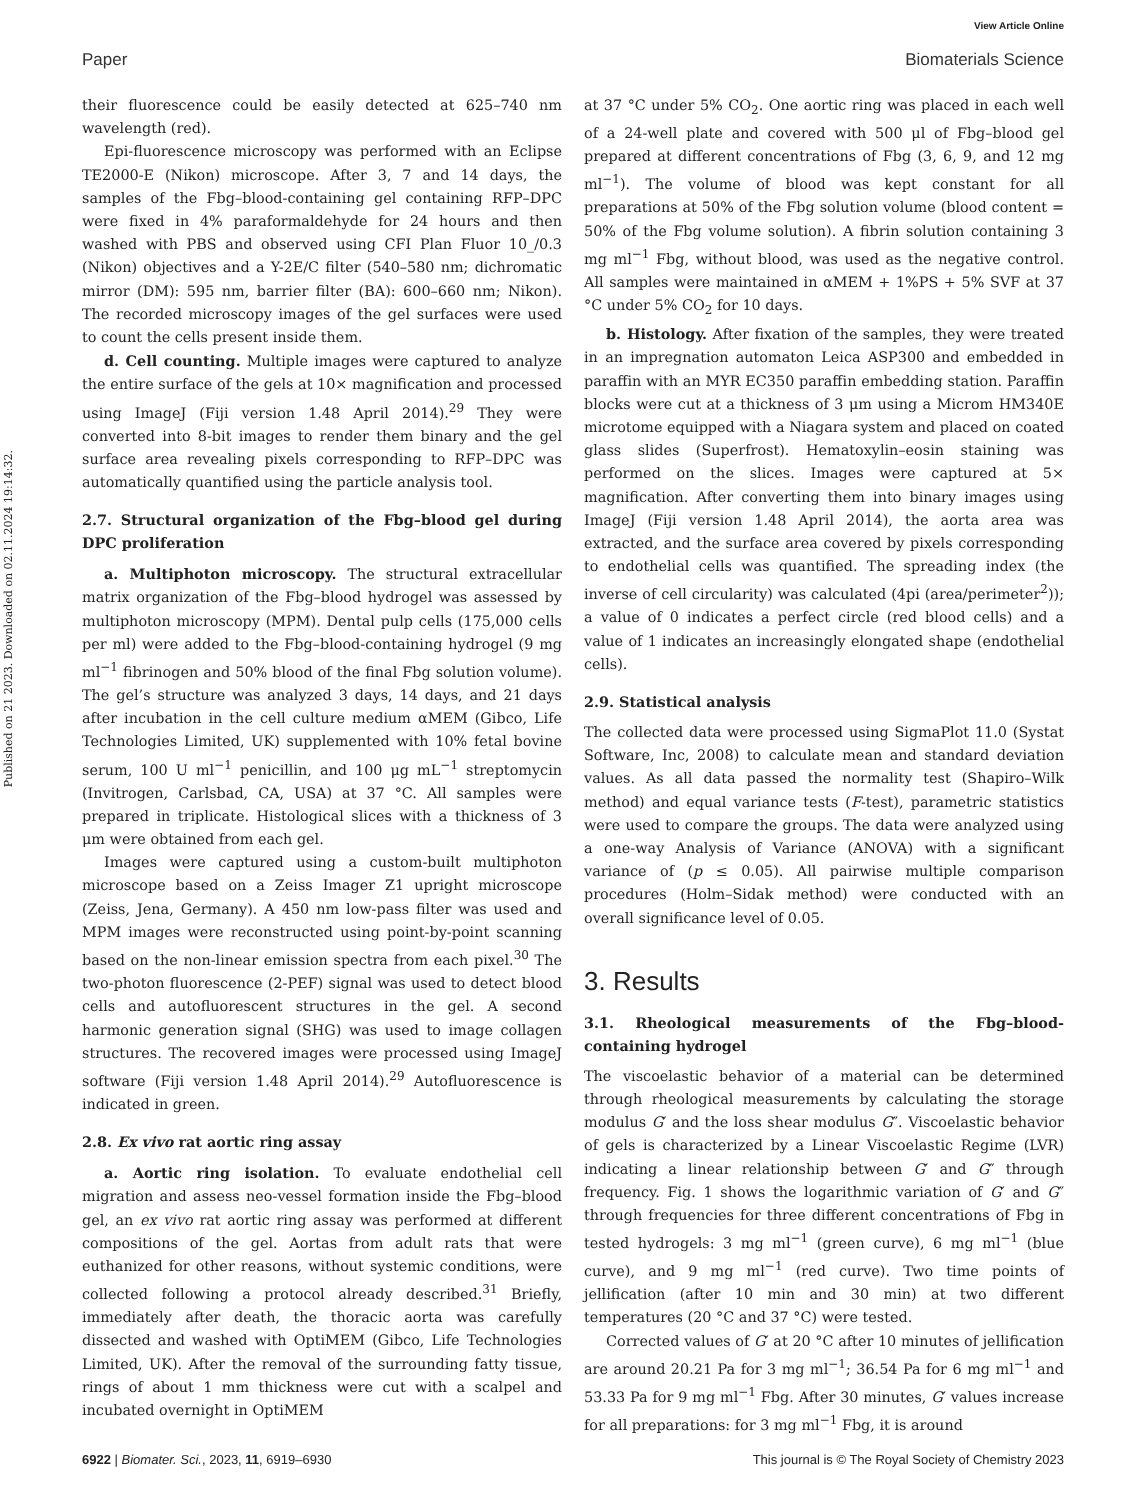View Article Online
Paper Biomaterials Science
Published on 21 2023. Downloaded on 02.11.2024 19:14:32.
their fluorescence could be easily detected at 625–740 nm wavelength (red).
Epi-fluorescence microscopy was performed with an Eclipse TE2000-E (Nikon) microscope. After 3, 7 and 14 days, the samples of the Fbg–blood-containing gel containing RFP–DPC were fixed in 4% paraformaldehyde for 24 hours and then washed with PBS and observed using CFI Plan Fluor 10_/0.3 (Nikon) objectives and a Y-2E/C filter (540–580 nm; dichromatic mirror (DM): 595 nm, barrier filter (BA): 600–660 nm; Nikon). The recorded microscopy images of the gel surfaces were used to count the cells present inside them.
d. Cell counting. Multiple images were captured to analyze the entire surface of the gels at 10× magnification and processed using ImageJ (Fiji version 1.48 April 2014).<sup>29</sup> They were converted into 8-bit images to render them binary and the gel surface area revealing pixels corresponding to RFP–DPC was automatically quantified using the particle analysis tool.
2.7. Structural organization of the Fbg–blood gel during DPC proliferation
a. Multiphoton microscopy. The structural extracellular matrix organization of the Fbg–blood hydrogel was assessed by multiphoton microscopy (MPM). Dental pulp cells (175,000 cells per ml) were added to the Fbg–blood-containing hydrogel (9 mg ml<sup>−1</sup> fibrinogen and 50% blood of the final Fbg solution volume). The gel’s structure was analyzed 3 days, 14 days, and 21 days after incubation in the cell culture medium αMEM (Gibco, Life Technologies Limited, UK) supplemented with 10% fetal bovine serum, 100 U ml<sup>−1</sup> penicillin, and 100 μg mL<sup>−1</sup> streptomycin (Invitrogen, Carlsbad, CA, USA) at 37 °C. All samples were prepared in triplicate. Histological slices with a thickness of 3 μm were obtained from each gel.
Images were captured using a custom-built multiphoton microscope based on a Zeiss Imager Z1 upright microscope (Zeiss, Jena, Germany). A 450 nm low-pass filter was used and MPM images were reconstructed using point-by-point scanning based on the non-linear emission spectra from each pixel.<sup>30</sup> The two-photon fluorescence (2-PEF) signal was used to detect blood cells and autofluorescent structures in the gel. A second harmonic generation signal (SHG) was used to image collagen structures. The recovered images were processed using ImageJ software (Fiji version 1.48 April 2014).<sup>29</sup> Autofluorescence is indicated in green.
2.8. Ex vivo rat aortic ring assay
a. Aortic ring isolation. To evaluate endothelial cell migration and assess neo-vessel formation inside the Fbg–blood gel, an ex vivo rat aortic ring assay was performed at different compositions of the gel. Aortas from adult rats that were euthanized for other reasons, without systemic conditions, were collected following a protocol already described.<sup>31</sup> Briefly, immediately after death, the thoracic aorta was carefully dissected and washed with OptiMEM (Gibco, Life Technologies Limited, UK). After the removal of the surrounding fatty tissue, rings of about 1 mm thickness were cut with a scalpel and incubated overnight in OptiMEM
at 37 °C under 5% CO<sub>2</sub>. One aortic ring was placed in each well of a 24-well plate and covered with 500 μl of Fbg–blood gel prepared at different concentrations of Fbg (3, 6, 9, and 12 mg ml<sup>−1</sup>). The volume of blood was kept constant for all preparations at 50% of the Fbg solution volume (blood content = 50% of the Fbg volume solution). A fibrin solution containing 3 mg ml<sup>−1</sup> Fbg, without blood, was used as the negative control. All samples were maintained in αMEM + 1%PS + 5% SVF at 37 °C under 5% CO<sub>2</sub> for 10 days.
b. Histology. After fixation of the samples, they were treated in an impregnation automaton Leica ASP300 and embedded in paraffin with an MYR EC350 paraffin embedding station. Paraffin blocks were cut at a thickness of 3 μm using a Microm HM340E microtome equipped with a Niagara system and placed on coated glass slides (Superfrost). Hematoxylin–eosin staining was performed on the slices. Images were captured at 5× magnification. After converting them into binary images using ImageJ (Fiji version 1.48 April 2014), the aorta area was extracted, and the surface area covered by pixels corresponding to endothelial cells was quantified. The spreading index (the inverse of cell circularity) was calculated (4pi (area/perimeter<sup>2</sup>)); a value of 0 indicates a perfect circle (red blood cells) and a value of 1 indicates an increasingly elongated shape (endothelial cells).
2.9. Statistical analysis
The collected data were processed using SigmaPlot 11.0 (Systat Software, Inc, 2008) to calculate mean and standard deviation values. As all data passed the normality test (Shapiro–Wilk method) and equal variance tests (F-test), parametric statistics were used to compare the groups. The data were analyzed using a one-way Analysis of Variance (ANOVA) with a significant variance of (p ≤ 0.05). All pairwise multiple comparison procedures (Holm–Sidak method) were conducted with an overall significance level of 0.05.
3. Results
3.1. Rheological measurements of the Fbg–blood-containing hydrogel
The viscoelastic behavior of a material can be determined through rheological measurements by calculating the storage modulus G′ and the loss shear modulus G″. Viscoelastic behavior of gels is characterized by a Linear Viscoelastic Regime (LVR) indicating a linear relationship between G′ and G″ through frequency. Fig. 1 shows the logarithmic variation of G′ and G″ through frequencies for three different concentrations of Fbg in tested hydrogels: 3 mg ml<sup>−1</sup> (green curve), 6 mg ml<sup>−1</sup> (blue curve), and 9 mg ml<sup>−1</sup> (red curve). Two time points of jellification (after 10 min and 30 min) at two different temperatures (20 °C and 37 °C) were tested.
Corrected values of G′ at 20 °C after 10 minutes of jellification are around 20.21 Pa for 3 mg ml<sup>−1</sup>; 36.54 Pa for 6 mg ml<sup>−1</sup> and 53.33 Pa for 9 mg ml<sup>−1</sup> Fbg. After 30 minutes, G′ values increase for all preparations: for 3 mg ml<sup>−1</sup> Fbg, it is around
6922 | Biomater. Sci., 2023, 11, 6919–6930 This journal is © The Royal Society of Chemistry 2023